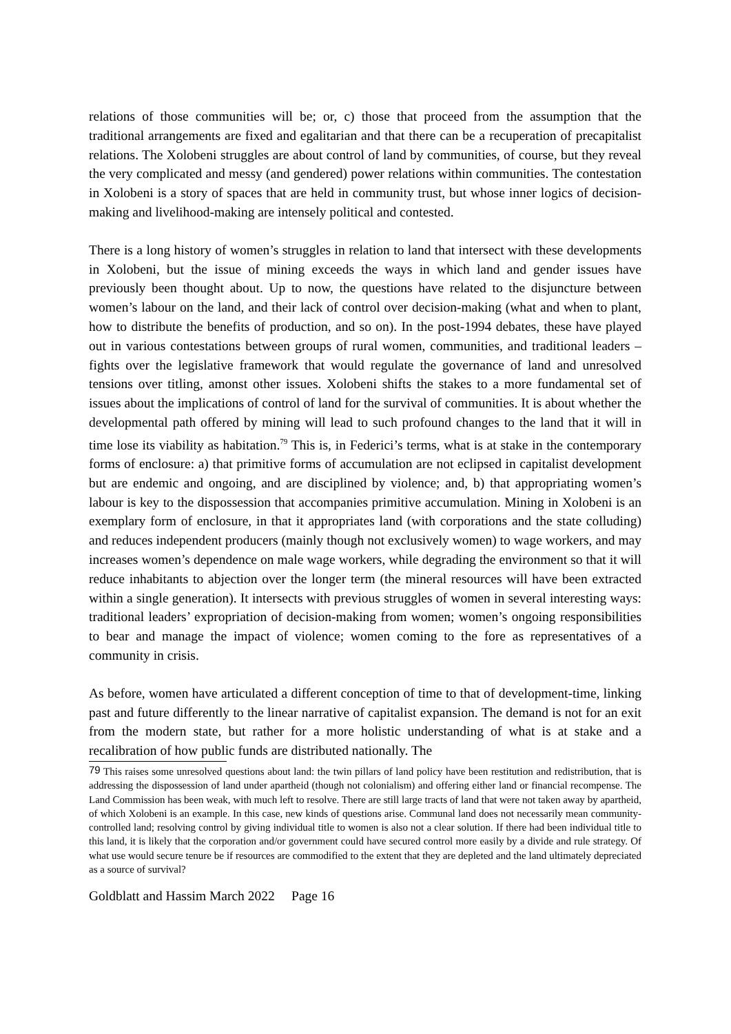relations of those communities will be; or, c) those that proceed from the assumption that the traditional arrangements are fixed and egalitarian and that there can be a recuperation of precapitalist relations. The Xolobeni struggles are about control of land by communities, of course, but they reveal the very complicated and messy (and gendered) power relations within communities. The contestation in Xolobeni is a story of spaces that are held in community trust, but whose inner logics of decision-making and livelihood-making are intensely political and contested.
There is a long history of women’s struggles in relation to land that intersect with these developments in Xolobeni, but the issue of mining exceeds the ways in which land and gender issues have previously been thought about. Up to now, the questions have related to the disjuncture between women’s labour on the land, and their lack of control over decision-making (what and when to plant, how to distribute the benefits of production, and so on). In the post-1994 debates, these have played out in various contestations between groups of rural women, communities, and traditional leaders –fights over the legislative framework that would regulate the governance of land and unresolved tensions over titling, amonst other issues. Xolobeni shifts the stakes to a more fundamental set of issues about the implications of control of land for the survival of communities. It is about whether the developmental path offered by mining will lead to such profound changes to the land that it will in time lose its viability as habitation.<sup>79</sup> This is, in Federici’s terms, what is at stake in the contemporary forms of enclosure: a) that primitive forms of accumulation are not eclipsed in capitalist development but are endemic and ongoing, and are disciplined by violence; and, b) that appropriating women’s labour is key to the dispossession that accompanies primitive accumulation. Mining in Xolobeni is an exemplary form of enclosure, in that it appropriates land (with corporations and the state colluding) and reduces independent producers (mainly though not exclusively women) to wage workers, and may increases women’s dependence on male wage workers, while degrading the environment so that it will reduce inhabitants to abjection over the longer term (the mineral resources will have been extracted within a single generation). It intersects with previous struggles of women in several interesting ways: traditional leaders’ expropriation of decision-making from women; women’s ongoing responsibilities to bear and manage the impact of violence; women coming to the fore as representatives of a community in crisis.
As before, women have articulated a different conception of time to that of development-time, linking past and future differently to the linear narrative of capitalist expansion. The demand is not for an exit from the modern state, but rather for a more holistic understanding of what is at stake and a recalibration of how public funds are distributed nationally. The
<sup>79</sup> This raises some unresolved questions about land: the twin pillars of land policy have been restitution and redistribution, that is addressing the dispossession of land under apartheid (though not colonialism) and offering either land or financial recompense. The Land Commission has been weak, with much left to resolve. There are still large tracts of land that were not taken away by apartheid, of which Xolobeni is an example. In this case, new kinds of questions arise. Communal land does not necessarily mean community-controlled land; resolving control by giving individual title to women is also not a clear solution. If there had been individual title to this land, it is likely that the corporation and/or government could have secured control more easily by a divide and rule strategy. Of what use would secure tenure be if resources are commodified to the extent that they are depleted and the land ultimately depreciated as a source of survival?
Goldblatt and Hassim March 2022 Page 16